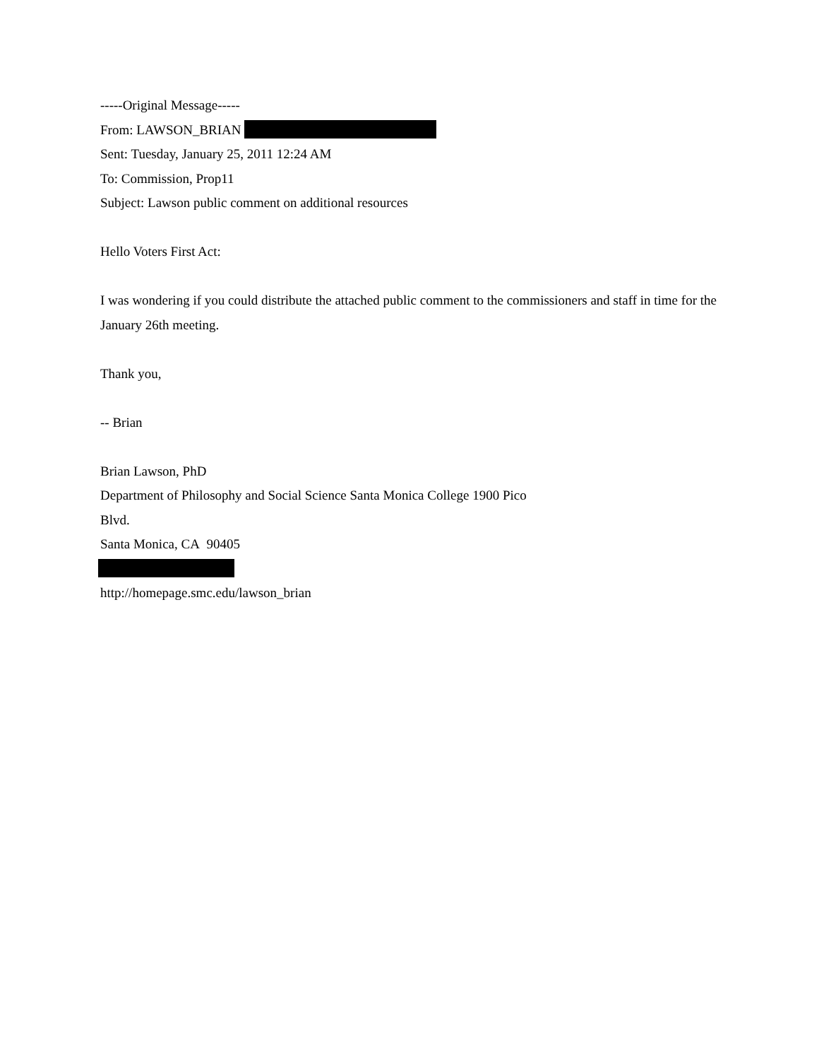-----Original Message-----
From: LAWSON_BRIAN
Sent: Tuesday, January 25, 2011 12:24 AM
To: Commission, Prop11
Subject: Lawson public comment on additional resources
Hello Voters First Act:
I was wondering if you could distribute the attached public comment to the commissioners and staff in time for the January 26th meeting.
Thank you,
-- Brian
Brian Lawson, PhD
Department of Philosophy and Social Science Santa Monica College 1900 Pico
Blvd.
Santa Monica, CA 90405
http://homepage.smc.edu/lawson_brian